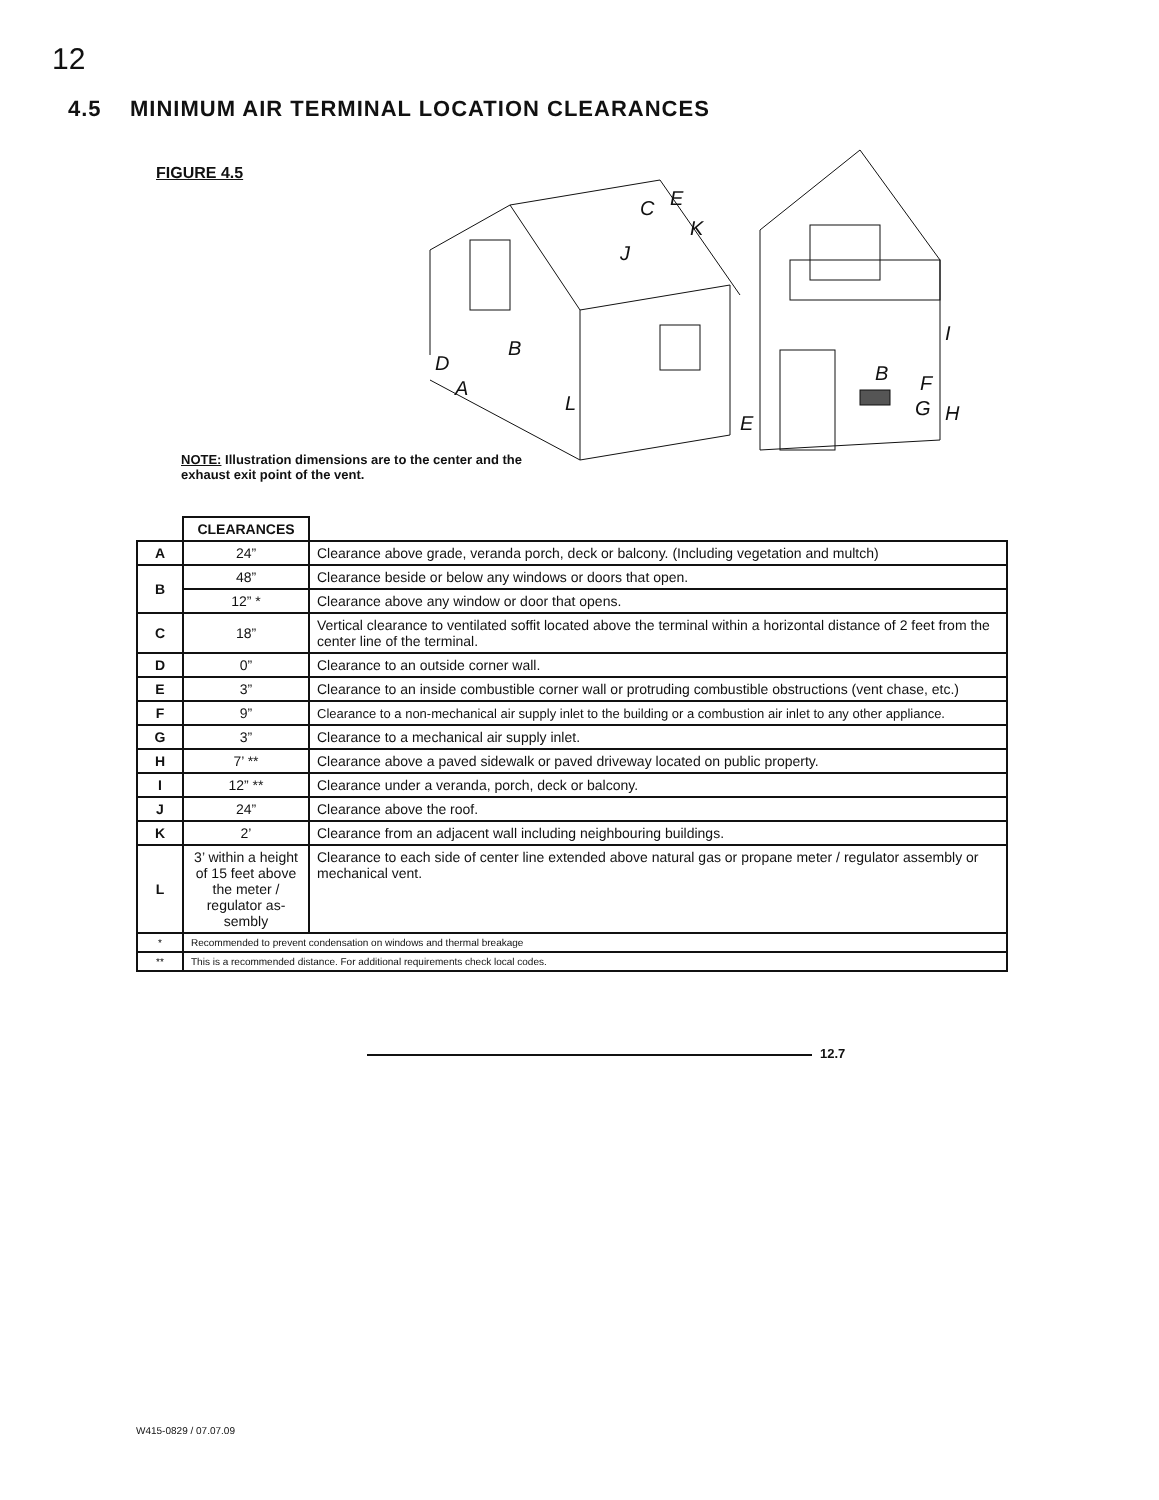12
4.5 MINIMUM AIR TERMINAL LOCATION CLEARANCES
FIGURE 4.5
C
E
K
J
B
D
A
L
E
B
F
G
H
I
NOTE: Illustration dimensions are to the center and the exhaust exit point of the vent.
| | CLEARANCES | |
| A | 24” | Clearance above grade, veranda porch, deck or balcony. (Including vegetation and multch) |
| B | 48” | Clearance beside or below any windows or doors that open. |
| | 12” * | Clearance above any window or door that opens. |
| C | 18” | Vertical clearance to ventilated soffit located above the terminal within a horizontal distance of 2 feet from the center line of the terminal. |
| D | 0” | Clearance to an outside corner wall. |
| E | 3” | Clearance to an inside combustible corner wall or protruding combustible obstructions (vent chase, etc.) |
| F | 9” | Clearance to a non-mechanical air supply inlet to the building or a combustion air inlet to any other appliance. |
| G | 3” | Clearance to a mechanical air supply inlet. |
| H | 7’ ** | Clearance above a paved sidewalk or paved driveway located on public property. |
| I | 12” ** | Clearance under a veranda, porch, deck or balcony. |
| J | 24” | Clearance above the roof. |
| K | 2’ | Clearance from an adjacent wall including neighbouring buildings. |
| L | 3’ within a height of 15 feet above the meter / regulator as-sembly | Clearance to each side of center line extended above natural gas or propane meter / regulator assembly or mechanical vent. |
| * | Recommended to prevent condensation on windows and thermal breakage | |
| ** | This is a recommended distance. For additional requirements check local codes. | |
12.7
W415-0829 / 07.07.09